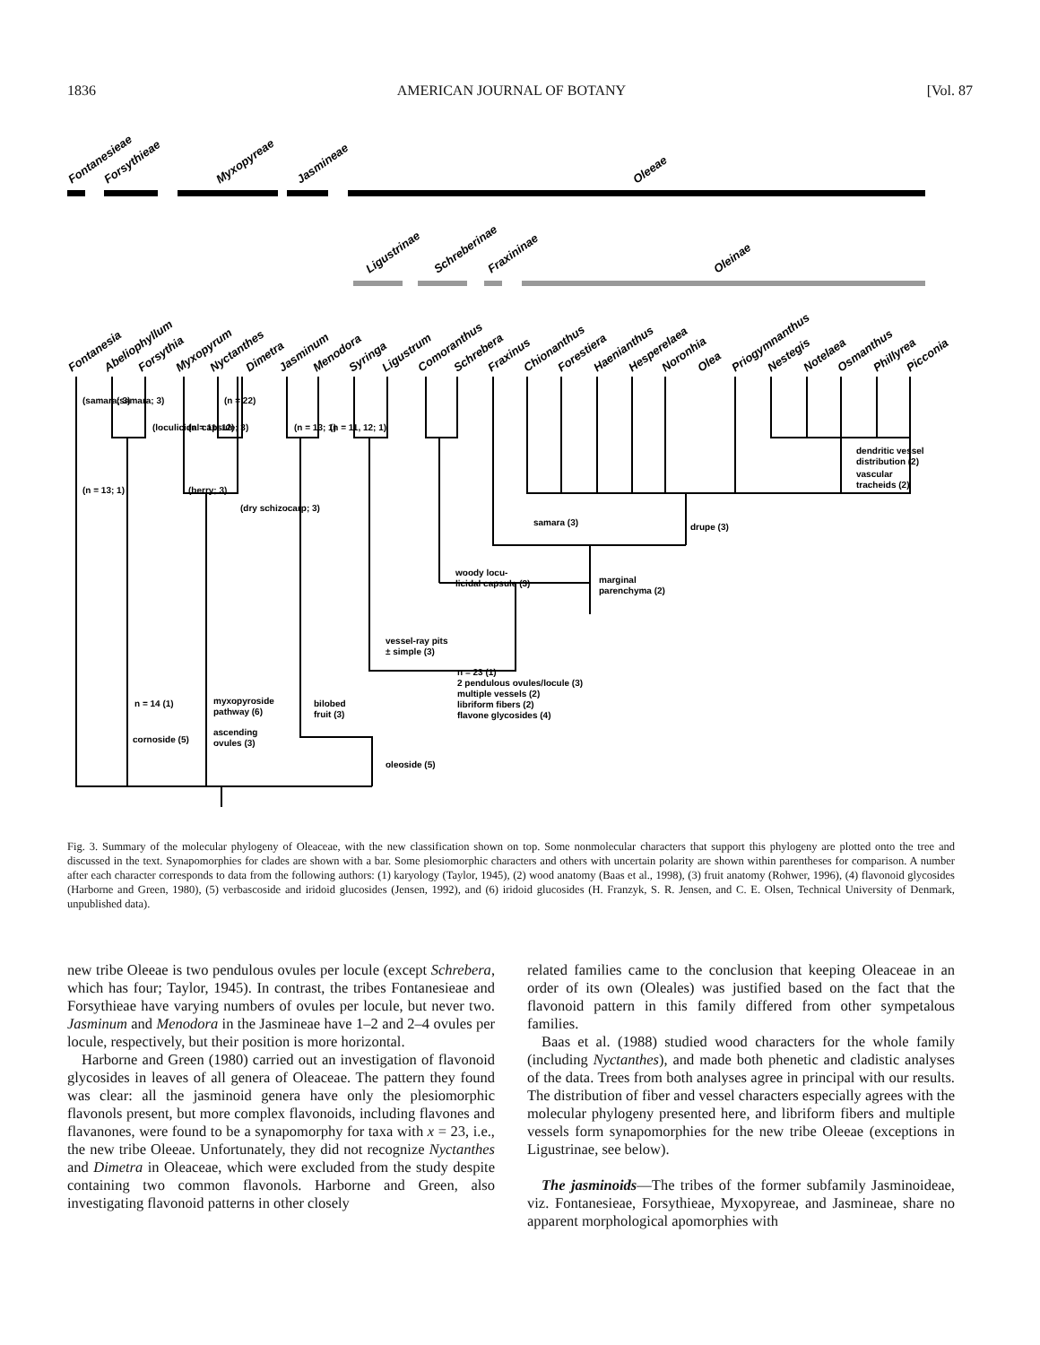1836 AMERICAN JOURNAL OF BOTANY [Vol. 87
Fontanesieae
Forsythieae
Myxopyreae
Jasmineae
Oleeae
Ligustrinae
Schreberinae
Fraxininae
Oleinae
Fontanesia
Abeliophyllum
Forsythia
Myxopyrum
Nyctanthes
Dimetra
Jasminum
Menodora
Syringa
Ligustrum
Comoranthus
Schrebera
Fraxinus
Chionanthus
Forestiera
Haenianthus
Hesperelaea
Noronhia
Olea
Priogymnanthus
Nestegis
Notelaea
Osmanthus
Phillyrea
Picconia
samara (3)
drupe (3)
woody locu-
licidal capsule (3)
marginal
parenchyma (2)
vessel-ray pits
± simple (3)
n = 23 (1)
2 pendulous ovules/locule (3)
multiple vessels (2)
libriform fibers (2)
flavone glycosides (4)
n = 14 (1)
cornoside (5)
myxopyroside
pathway (6)
ascending
ovules (3)
bilobed
fruit (3)
oleoside (5)
dendritic vessel
distribution (2)
vascular
tracheids (2)
(samara; 3)
(n = 13; 1)
(samara; 3)
(loculicidal capsule; 3)
(n = 11, 12)
(berry; 3)
(n = 22)
(dry schizocarp; 3)
(n = 13; 1)
(n = 11, 12; 1)
Fig. 3. Summary of the molecular phylogeny of Oleaceae, with the new classification shown on top. Some nonmolecular characters that support this phylogeny are plotted onto the tree and discussed in the text. Synapomorphies for clades are shown with a bar. Some plesiomorphic characters and others with uncertain polarity are shown within parentheses for comparison. A number after each character corresponds to data from the following authors: (1) karyology (Taylor, 1945), (2) wood anatomy (Baas et al., 1998), (3) fruit anatomy (Rohwer, 1996), (4) flavonoid glycosides (Harborne and Green, 1980), (5) verbascoside and iridoid glucosides (Jensen, 1992), and (6) iridoid glucosides (H. Franzyk, S. R. Jensen, and C. E. Olsen, Technical University of Denmark, unpublished data).
new tribe Oleeae is two pendulous ovules per locule (except Schrebera, which has four; Taylor, 1945). In contrast, the tribes Fontanesieae and Forsythieae have varying numbers of ovules per locule, but never two. Jasminum and Menodora in the Jasmineae have 1–2 and 2–4 ovules per locule, respectively, but their position is more horizontal.
Harborne and Green (1980) carried out an investigation of flavonoid glycosides in leaves of all genera of Oleaceae. The pattern they found was clear: all the jasminoid genera have only the plesiomorphic flavonols present, but more complex flavonoids, including flavones and flavanones, were found to be a synapomorphy for taxa with x = 23, i.e., the new tribe Oleeae. Unfortunately, they did not recognize Nyctanthes and Dimetra in Oleaceae, which were excluded from the study despite containing two common flavonols. Harborne and Green, also investigating flavonoid patterns in other closely
related families came to the conclusion that keeping Oleaceae in an order of its own (Oleales) was justified based on the fact that the flavonoid pattern in this family differed from other sympetalous families.
Baas et al. (1988) studied wood characters for the whole family (including Nyctanthes), and made both phenetic and cladistic analyses of the data. Trees from both analyses agree in principal with our results. The distribution of fiber and vessel characters especially agrees with the molecular phylogeny presented here, and libriform fibers and multiple vessels form synapomorphies for the new tribe Oleeae (exceptions in Ligustrinae, see below).
The jasminoids—The tribes of the former subfamily Jasminoideae, viz. Fontanesieae, Forsythieae, Myxopyreae, and Jasmineae, share no apparent morphological apomorphies with